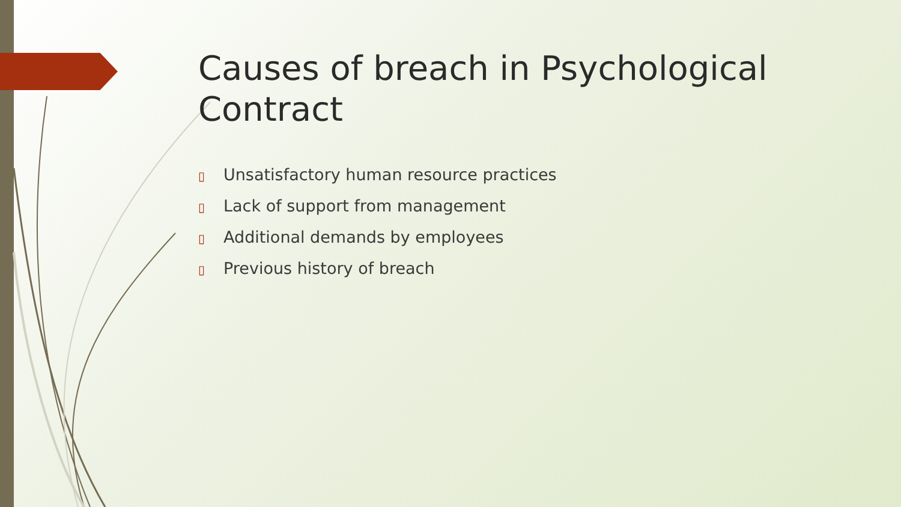Causes of breach in Psychological Contract
▯ Unsatisfactory human resource practices
▯ Lack of support from management
▯ Additional demands by employees
▯ Previous history of breach